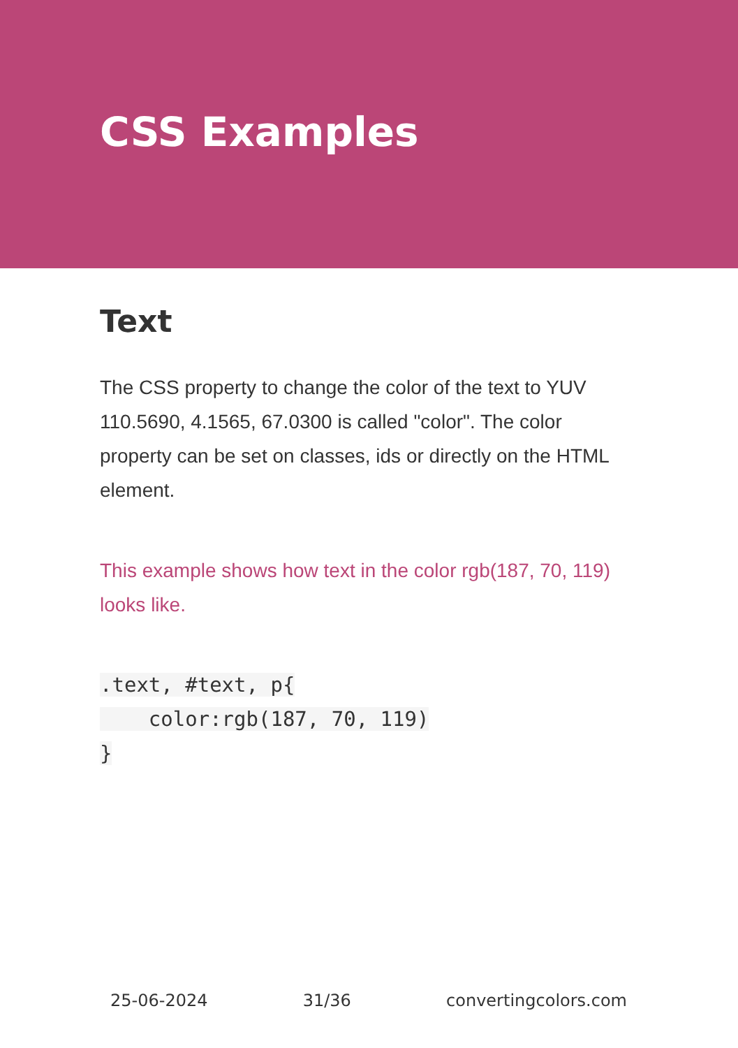CSS Examples
Text
The CSS property to change the color of the text to YUV 110.5690, 4.1565, 67.0300 is called "color". The color property can be set on classes, ids or directly on the HTML element.
This example shows how text in the color rgb(187, 70, 119) looks like.
.text, #text, p{
    color:rgb(187, 70, 119)
}
25-06-2024 31/36 convertingcolors.com